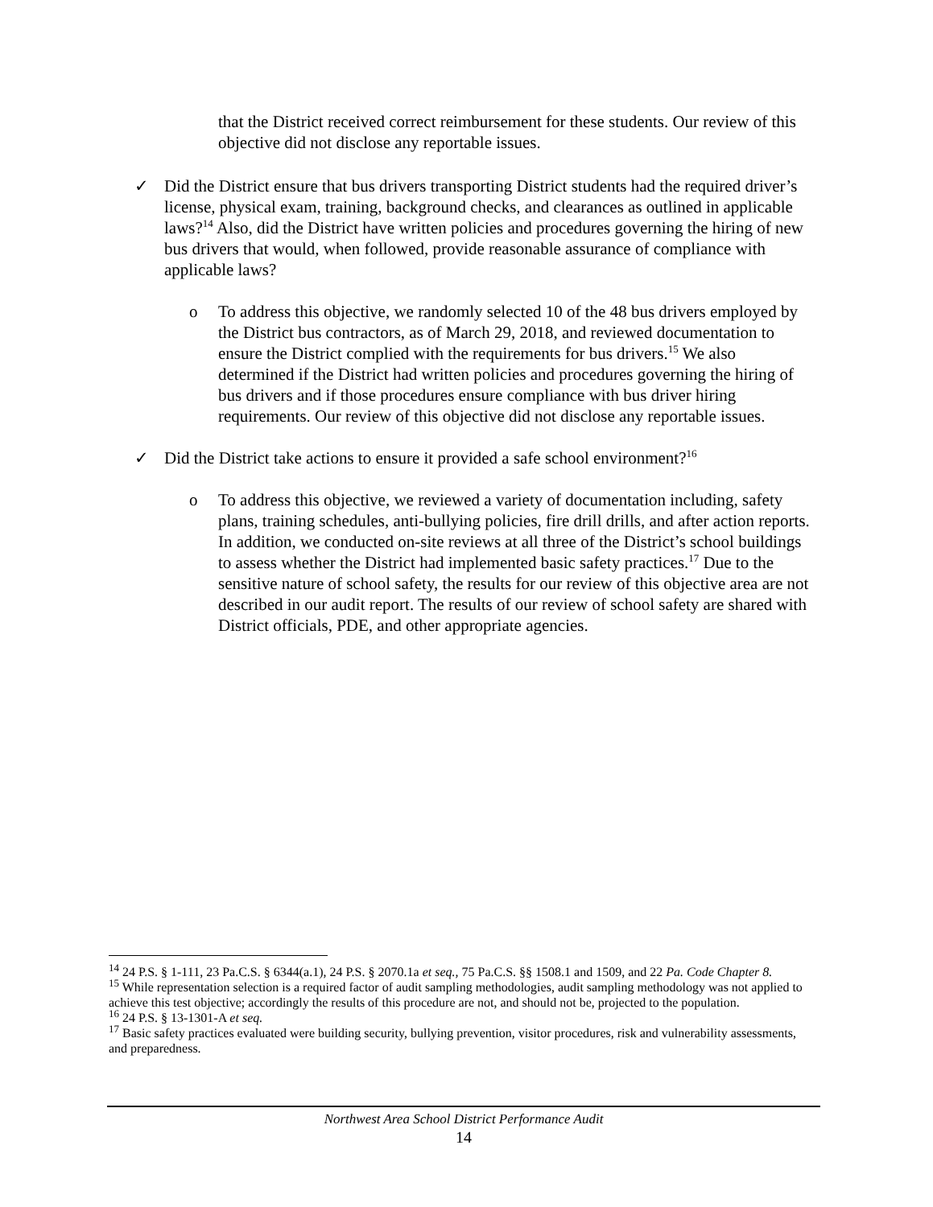that the District received correct reimbursement for these students. Our review of this objective did not disclose any reportable issues.
✓ Did the District ensure that bus drivers transporting District students had the required driver’s license, physical exam, training, background checks, and clearances as outlined in applicable laws?<sup>14</sup> Also, did the District have written policies and procedures governing the hiring of new bus drivers that would, when followed, provide reasonable assurance of compliance with applicable laws?
o To address this objective, we randomly selected 10 of the 48 bus drivers employed by the District bus contractors, as of March 29, 2018, and reviewed documentation to ensure the District complied with the requirements for bus drivers.<sup>15</sup> We also determined if the District had written policies and procedures governing the hiring of bus drivers and if those procedures ensure compliance with bus driver hiring requirements. Our review of this objective did not disclose any reportable issues.
✓ Did the District take actions to ensure it provided a safe school environment?<sup>16</sup>
o To address this objective, we reviewed a variety of documentation including, safety plans, training schedules, anti-bullying policies, fire drill drills, and after action reports. In addition, we conducted on-site reviews at all three of the District’s school buildings to assess whether the District had implemented basic safety practices.<sup>17</sup> Due to the sensitive nature of school safety, the results for our review of this objective area are not described in our audit report. The results of our review of school safety are shared with District officials, PDE, and other appropriate agencies.
<sup>14</sup> 24 P.S. § 1-111, 23 Pa.C.S. § 6344(a.1), 24 P.S. § 2070.1a et seq., 75 Pa.C.S. §§ 1508.1 and 1509, and 22 Pa. Code Chapter 8.
<sup>15</sup> While representation selection is a required factor of audit sampling methodologies, audit sampling methodology was not applied to achieve this test objective; accordingly the results of this procedure are not, and should not be, projected to the population.
<sup>16</sup> 24 P.S. § 13-1301-A et seq.
<sup>17</sup> Basic safety practices evaluated were building security, bullying prevention, visitor procedures, risk and vulnerability assessments, and preparedness.
Northwest Area School District Performance Audit
14